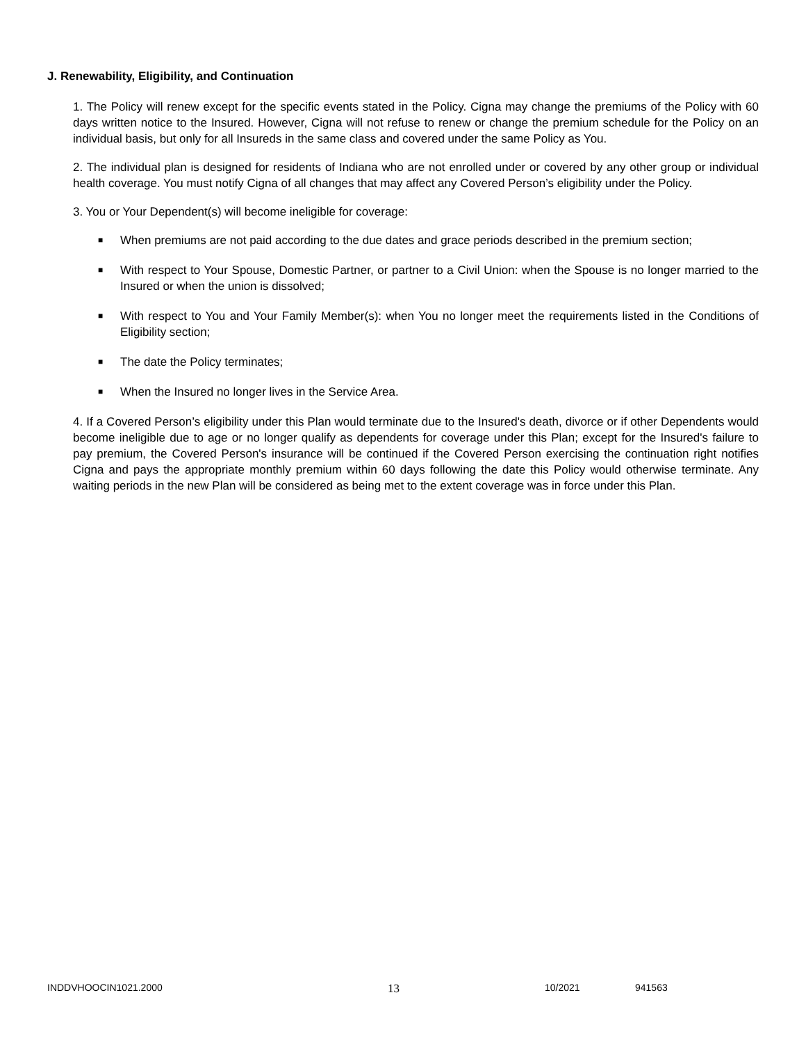J. Renewability, Eligibility, and Continuation
1. The Policy will renew except for the specific events stated in the Policy. Cigna may change the premiums of the Policy with 60 days written notice to the Insured. However, Cigna will not refuse to renew or change the premium schedule for the Policy on an individual basis, but only for all Insureds in the same class and covered under the same Policy as You.
2. The individual plan is designed for residents of Indiana who are not enrolled under or covered by any other group or individual health coverage. You must notify Cigna of all changes that may affect any Covered Person’s eligibility under the Policy.
3. You or Your Dependent(s) will become ineligible for coverage:
■ When premiums are not paid according to the due dates and grace periods described in the premium section;
■ With respect to Your Spouse, Domestic Partner, or partner to a Civil Union: when the Spouse is no longer married to the Insured or when the union is dissolved;
■ With respect to You and Your Family Member(s): when You no longer meet the requirements listed in the Conditions of Eligibility section;
■ The date the Policy terminates;
■ When the Insured no longer lives in the Service Area.
4. If a Covered Person’s eligibility under this Plan would terminate due to the Insured's death, divorce or if other Dependents would become ineligible due to age or no longer qualify as dependents for coverage under this Plan; except for the Insured's failure to pay premium, the Covered Person's insurance will be continued if the Covered Person exercising the continuation right notifies Cigna and pays the appropriate monthly premium within 60 days following the date this Policy would otherwise terminate. Any waiting periods in the new Plan will be considered as being met to the extent coverage was in force under this Plan.
INDDVHOOCIN1021.2000 13 10/2021 941563